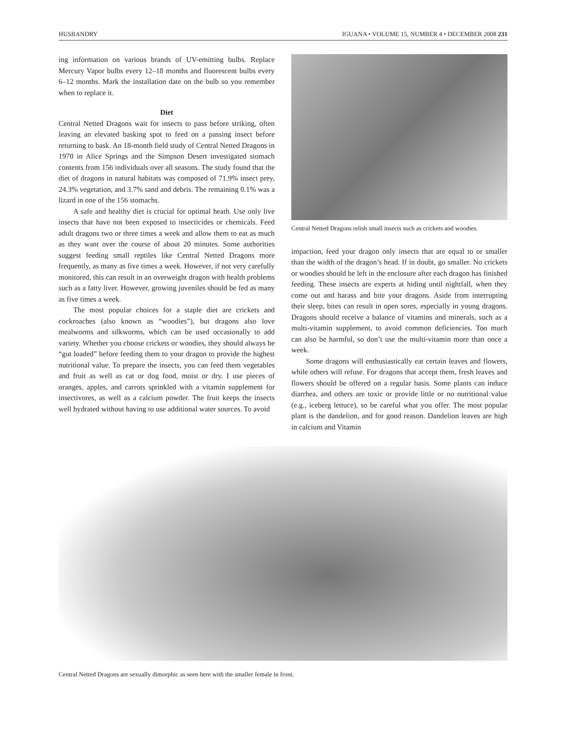HUSBANDRY IGUANA • VOLUME 15, NUMBER 4 • DECEMBER 2008 231
ing information on various brands of UV-emitting bulbs. Replace Mercury Vapor bulbs every 12–18 months and fluorescent bulbs every 6–12 months. Mark the installation date on the bulb so you remember when to replace it.
Diet
Central Netted Dragons wait for insects to pass before striking, often leaving an elevated basking spot to feed on a passing insect before returning to bask. An 18-month field study of Central Netted Dragons in 1970 in Alice Springs and the Simpson Desert investigated stomach contents from 156 individuals over all seasons. The study found that the diet of dragons in natural habitats was composed of 71.9% insect prey, 24.3% vegetation, and 3.7% sand and debris. The remaining 0.1% was a lizard in one of the 156 stomachs.
A safe and healthy diet is crucial for optimal heath. Use only live insects that have not been exposed to insecticides or chemicals. Feed adult dragons two or three times a week and allow them to eat as much as they want over the course of about 20 minutes. Some authorities suggest feeding small reptiles like Central Netted Dragons more frequently, as many as five times a week. However, if not very carefully monitored, this can result in an overweight dragon with health problems such as a fatty liver. However, growing juveniles should be fed as many as five times a week.
The most popular choices for a staple diet are crickets and cockroaches (also known as “woodies”), but dragons also love mealworms and silkworms, which can be used occasionally to add variety. Whether you choose crickets or woodies, they should always be “gut loaded” before feeding them to your dragon to provide the highest nutritional value. To prepare the insects, you can feed them vegetables and fruit as well as cat or dog food, moist or dry. I use pieces of oranges, apples, and carrots sprinkled with a vitamin supplement for insectivores, as well as a calcium powder. The fruit keeps the insects well hydrated without having to use additional water sources. To avoid
Central Netted Dragons relish small insects such as crickets and woodies.
impaction, feed your dragon only insects that are equal to or smaller than the width of the dragon’s head. If in doubt, go smaller. No crickets or woodies should be left in the enclosure after each dragon has finished feeding. These insects are experts at hiding until nightfall, when they come out and harass and bite your dragons. Aside from interrupting their sleep, bites can result in open sores, especially in young dragons. Dragons should receive a balance of vitamins and minerals, such as a multi-vitamin supplement, to avoid common deficiencies. Too much can also be harmful, so don’t use the multi-vitamin more than once a week.
Some dragons will enthusiastically eat certain leaves and flowers, while others will refuse. For dragons that accept them, fresh leaves and flowers should be offered on a regular basis. Some plants can induce diarrhea, and others are toxic or provide little or no nutritional value (e.g., iceberg lettuce), so be careful what you offer. The most popular plant is the dandelion, and for good reason. Dandelion leaves are high in calcium and Vitamin
Central Netted Dragons are sexually dimorphic as seen here with the smaller female in front.